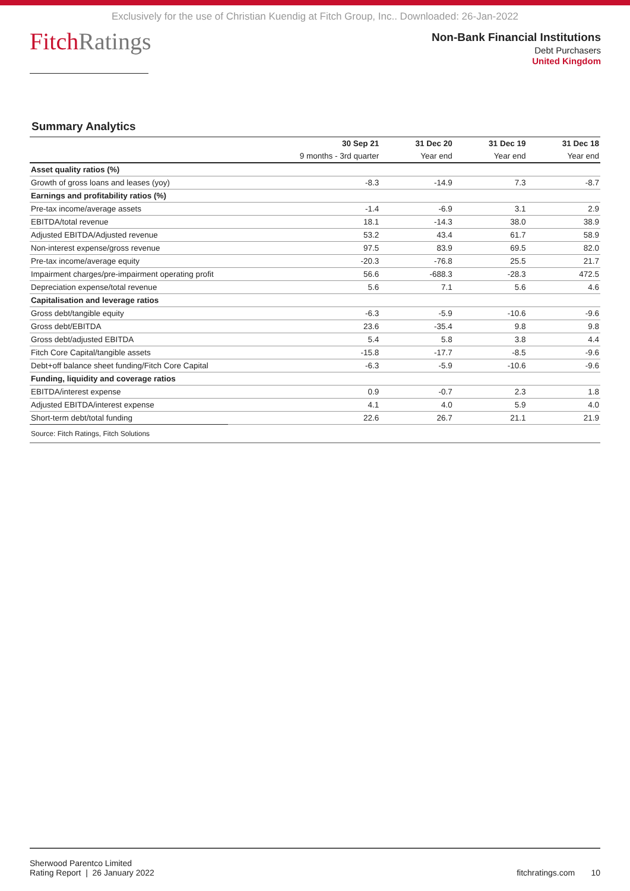Exclusively for the use of Christian Kuendig at Fitch Group, Inc.. Downloaded: 26-Jan-2022
FitchRatings
Non-Bank Financial Institutions
Debt Purchasers
United Kingdom
Summary Analytics
| | 30 Sep 21 | 31 Dec 20 | 31 Dec 19 | 31 Dec 18 |
| --- | --- | --- | --- | --- |
| | 9 months - 3rd quarter | Year end | Year end | Year end |
| Asset quality ratios (%) | | | | |
| Growth of gross loans and leases (yoy) | -8.3 | -14.9 | 7.3 | -8.7 |
| Earnings and profitability ratios (%) | | | | |
| Pre-tax income/average assets | -1.4 | -6.9 | 3.1 | 2.9 |
| EBITDA/total revenue | 18.1 | -14.3 | 38.0 | 38.9 |
| Adjusted EBITDA/Adjusted revenue | 53.2 | 43.4 | 61.7 | 58.9 |
| Non-interest expense/gross revenue | 97.5 | 83.9 | 69.5 | 82.0 |
| Pre-tax income/average equity | -20.3 | -76.8 | 25.5 | 21.7 |
| Impairment charges/pre-impairment operating profit | 56.6 | -688.3 | -28.3 | 472.5 |
| Depreciation expense/total revenue | 5.6 | 7.1 | 5.6 | 4.6 |
| Capitalisation and leverage ratios | | | | |
| Gross debt/tangible equity | -6.3 | -5.9 | -10.6 | -9.6 |
| Gross debt/EBITDA | 23.6 | -35.4 | 9.8 | 9.8 |
| Gross debt/adjusted EBITDA | 5.4 | 5.8 | 3.8 | 4.4 |
| Fitch Core Capital/tangible assets | -15.8 | -17.7 | -8.5 | -9.6 |
| Debt+off balance sheet funding/Fitch Core Capital | -6.3 | -5.9 | -10.6 | -9.6 |
| Funding, liquidity and coverage ratios | | | | |
| EBITDA/interest expense | 0.9 | -0.7 | 2.3 | 1.8 |
| Adjusted EBITDA/interest expense | 4.1 | 4.0 | 5.9 | 4.0 |
| Short-term debt/total funding | 22.6 | 26.7 | 21.1 | 21.9 |
| Source: Fitch Ratings, Fitch Solutions | | | | |
Sherwood Parentco Limited
Rating Report | 26 January 2022
fitchratings.com 10